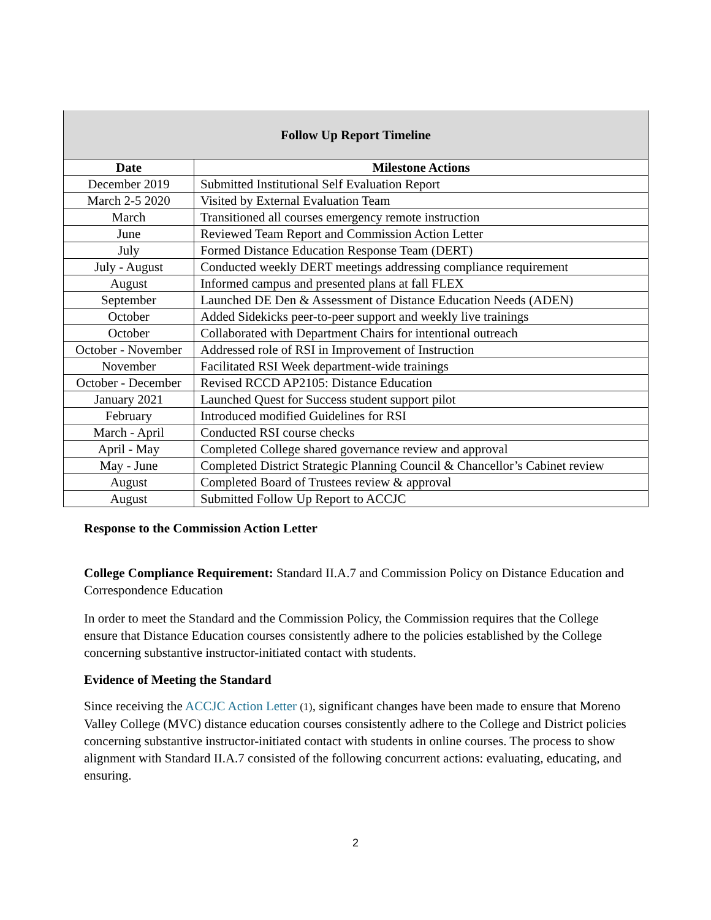| Follow Up Report Timeline | |
| --- | --- |
| Date | Milestone Actions |
| December 2019 | Submitted Institutional Self Evaluation Report |
| March 2-5 2020 | Visited by External Evaluation Team |
| March | Transitioned all courses emergency remote instruction |
| June | Reviewed Team Report and Commission Action Letter |
| July | Formed Distance Education Response Team (DERT) |
| July - August | Conducted weekly DERT meetings addressing compliance requirement |
| August | Informed campus and presented plans at fall FLEX |
| September | Launched DE Den & Assessment of Distance Education Needs (ADEN) |
| October | Added Sidekicks peer-to-peer support and weekly live trainings |
| October | Collaborated with Department Chairs for intentional outreach |
| October - November | Addressed role of RSI in Improvement of Instruction |
| November | Facilitated RSI Week department-wide trainings |
| October - December | Revised RCCD AP2105: Distance Education |
| January 2021 | Launched Quest for Success student support pilot |
| February | Introduced modified Guidelines for RSI |
| March - April | Conducted RSI course checks |
| April - May | Completed College shared governance review and approval |
| May - June | Completed District Strategic Planning Council & Chancellor’s Cabinet review |
| August | Completed Board of Trustees review & approval |
| August | Submitted Follow Up Report to ACCJC |
Response to the Commission Action Letter
College Compliance Requirement: Standard II.A.7 and Commission Policy on Distance Education and Correspondence Education
In order to meet the Standard and the Commission Policy, the Commission requires that the College ensure that Distance Education courses consistently adhere to the policies established by the College concerning substantive instructor-initiated contact with students.
Evidence of Meeting the Standard
Since receiving the ACCJC Action Letter (1), significant changes have been made to ensure that Moreno Valley College (MVC) distance education courses consistently adhere to the College and District policies concerning substantive instructor-initiated contact with students in online courses. The process to show alignment with Standard II.A.7 consisted of the following concurrent actions: evaluating, educating, and ensuring.
2